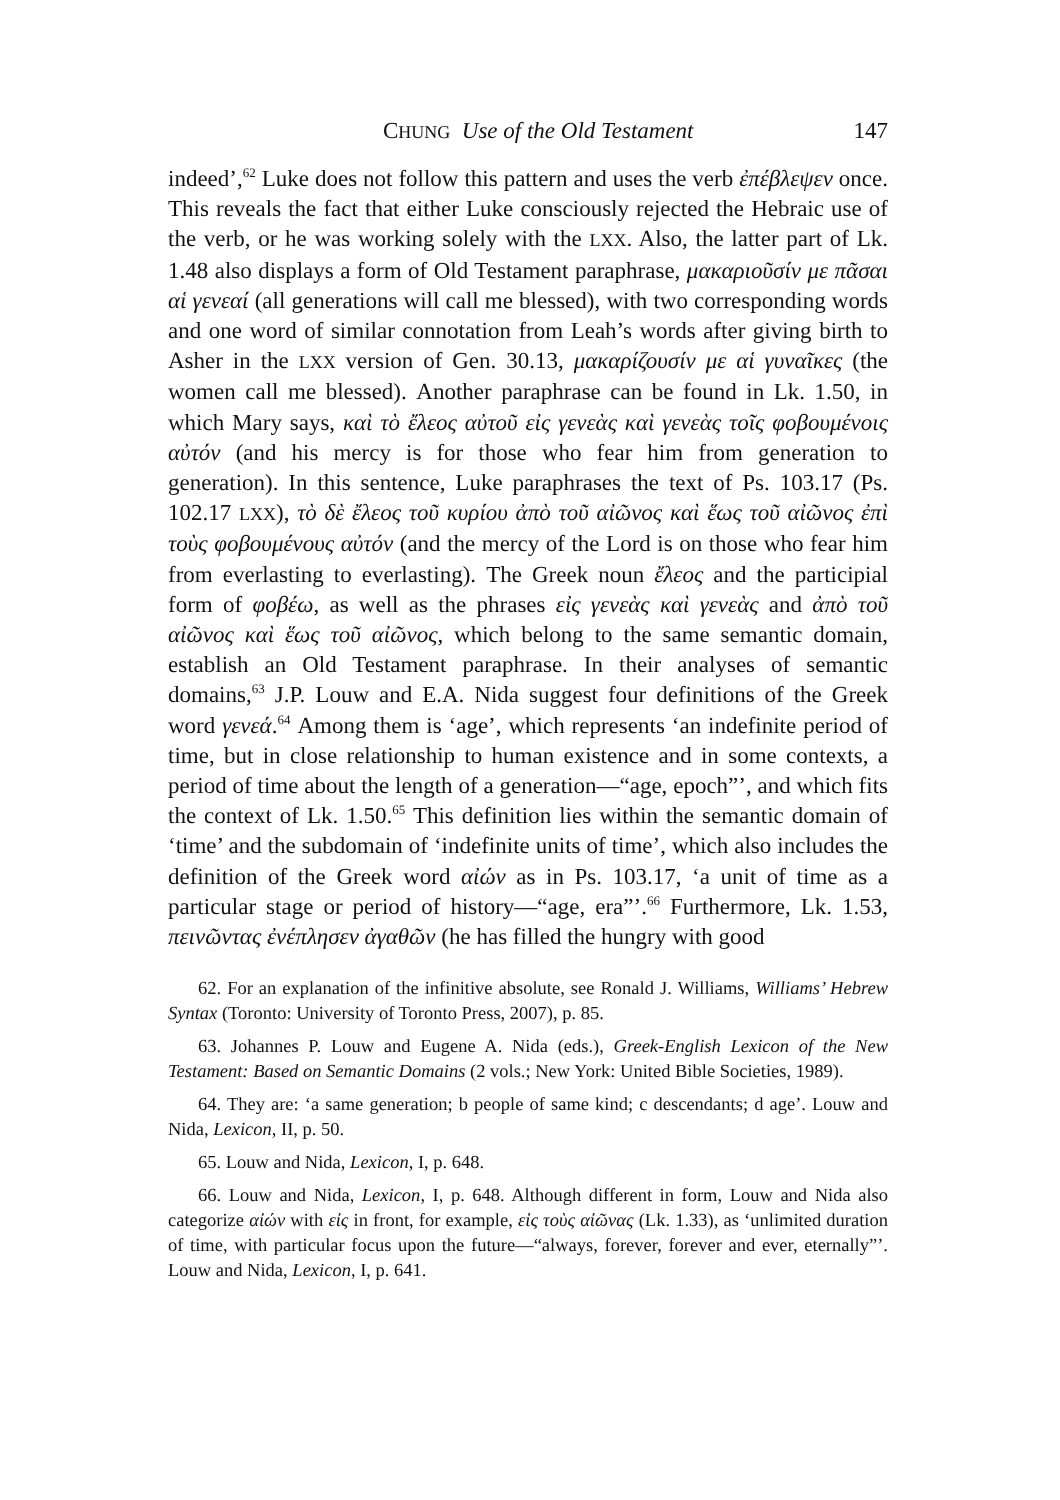CHUNG Use of the Old Testament 147
indeed’,<sup>62</sup> Luke does not follow this pattern and uses the verb ἐπέβλεψεν once. This reveals the fact that either Luke consciously rejected the Hebraic use of the verb, or he was working solely with the LXX. Also, the latter part of Lk. 1.48 also displays a form of Old Testament paraphrase, μακαριοῦσίν με πᾶσαι αἱ γενεαί (all generations will call me blessed), with two corresponding words and one word of similar connotation from Leah’s words after giving birth to Asher in the LXX version of Gen. 30.13, μακαρίζουσίν με αἱ γυναῖκες (the women call me blessed). Another paraphrase can be found in Lk. 1.50, in which Mary says, καὶ τὸ ἔλεος αὐτοῦ εἰς γενεὰς καὶ γενεὰς τοῖς φοβουμένοις αὐτόν (and his mercy is for those who fear him from generation to generation). In this sentence, Luke paraphrases the text of Ps. 103.17 (Ps. 102.17 LXX), τὸ δὲ ἔλεος τοῦ κυρίου ἀπὸ τοῦ αἰῶνος καὶ ἕως τοῦ αἰῶνος ἐπὶ τοὺς φοβουμένους αὐτόν (and the mercy of the Lord is on those who fear him from everlasting to everlasting). The Greek noun ἔλεος and the participial form of φοβέω, as well as the phrases εἰς γενεὰς καὶ γενεὰς and ἀπὸ τοῦ αἰῶνος καὶ ἕως τοῦ αἰῶνος, which belong to the same semantic domain, establish an Old Testament paraphrase. In their analyses of semantic domains,<sup>63</sup> J.P. Louw and E.A. Nida suggest four definitions of the Greek word γενεά.<sup>64</sup> Among them is ‘age’, which represents ‘an indefinite period of time, but in close relationship to human existence and in some contexts, a period of time about the length of a generation—“age, epoch”’, and which fits the context of Lk. 1.50.<sup>65</sup> This definition lies within the semantic domain of ‘time’ and the subdomain of ‘indefinite units of time’, which also includes the definition of the Greek word αἰών as in Ps. 103.17, ‘a unit of time as a particular stage or period of history—“age, era”’.<sup>66</sup> Furthermore, Lk. 1.53, πεινῶντας ἐνέπλησεν ἀγαθῶν (he has filled the hungry with good
62. For an explanation of the infinitive absolute, see Ronald J. Williams, Williams’ Hebrew Syntax (Toronto: University of Toronto Press, 2007), p. 85.
63. Johannes P. Louw and Eugene A. Nida (eds.), Greek-English Lexicon of the New Testament: Based on Semantic Domains (2 vols.; New York: United Bible Societies, 1989).
64. They are: ‘a same generation; b people of same kind; c descendants; d age’. Louw and Nida, Lexicon, II, p. 50.
65. Louw and Nida, Lexicon, I, p. 648.
66. Louw and Nida, Lexicon, I, p. 648. Although different in form, Louw and Nida also categorize αἰών with εἰς in front, for example, εἰς τοὺς αἰῶνας (Lk. 1.33), as ‘unlimited duration of time, with particular focus upon the future—“always, forever, forever and ever, eternally”’. Louw and Nida, Lexicon, I, p. 641.